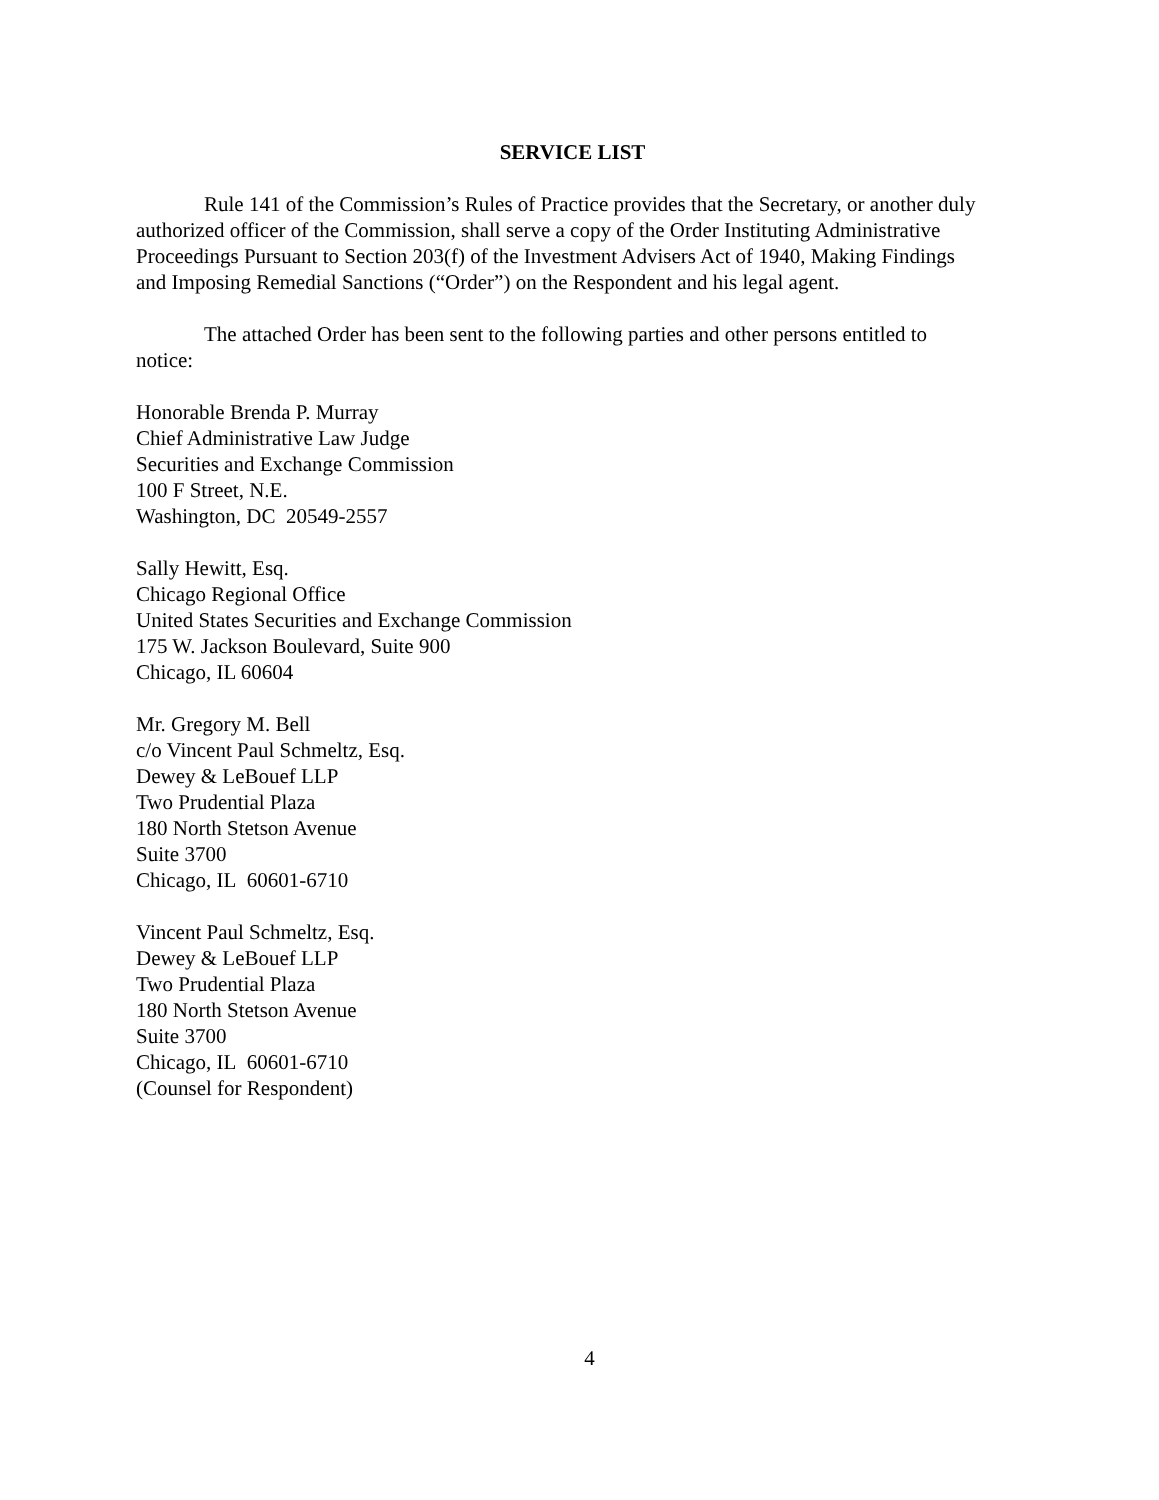SERVICE LIST
Rule 141 of the Commission’s Rules of Practice provides that the Secretary, or another duly authorized officer of the Commission, shall serve a copy of the Order Instituting Administrative Proceedings Pursuant to Section 203(f) of the Investment Advisers Act of 1940, Making Findings and Imposing Remedial Sanctions (“Order”) on the Respondent and his legal agent.
The attached Order has been sent to the following parties and other persons entitled to notice:
Honorable Brenda P. Murray
Chief Administrative Law Judge
Securities and Exchange Commission
100 F Street, N.E.
Washington, DC 20549-2557
Sally Hewitt, Esq.
Chicago Regional Office
United States Securities and Exchange Commission
175 W. Jackson Boulevard, Suite 900
Chicago, IL 60604
Mr. Gregory M. Bell
c/o Vincent Paul Schmeltz, Esq.
Dewey & LeBouef LLP
Two Prudential Plaza
180 North Stetson Avenue
Suite 3700
Chicago, IL 60601-6710
Vincent Paul Schmeltz, Esq.
Dewey & LeBouef LLP
Two Prudential Plaza
180 North Stetson Avenue
Suite 3700
Chicago, IL 60601-6710
(Counsel for Respondent)
4